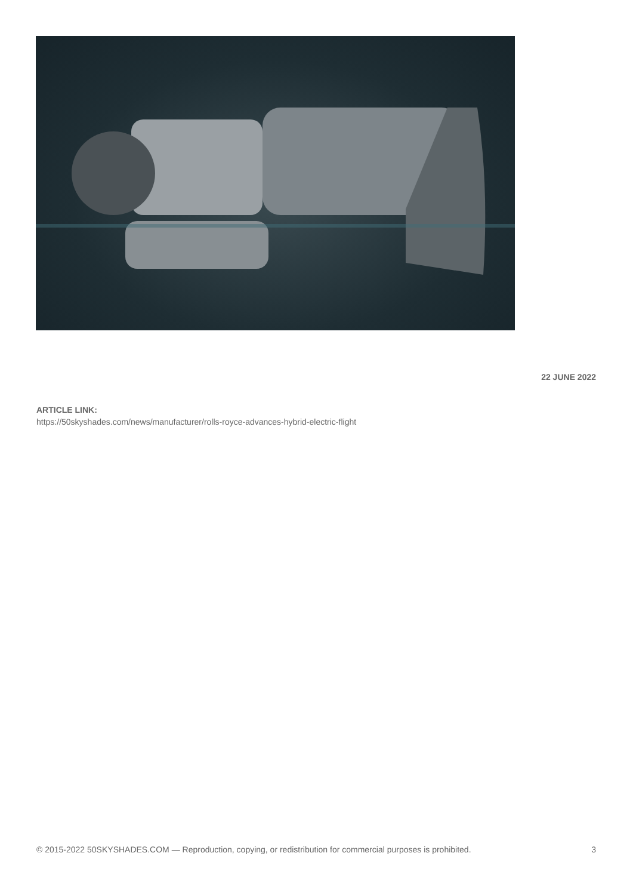22 JUNE 2022
ARTICLE LINK:
https://50skyshades.com/news/manufacturer/rolls-royce-advances-hybrid-electric-flight
© 2015-2022 50SKYSHADES.COM — Reproduction, copying, or redistribution for commercial purposes is prohibited. 3